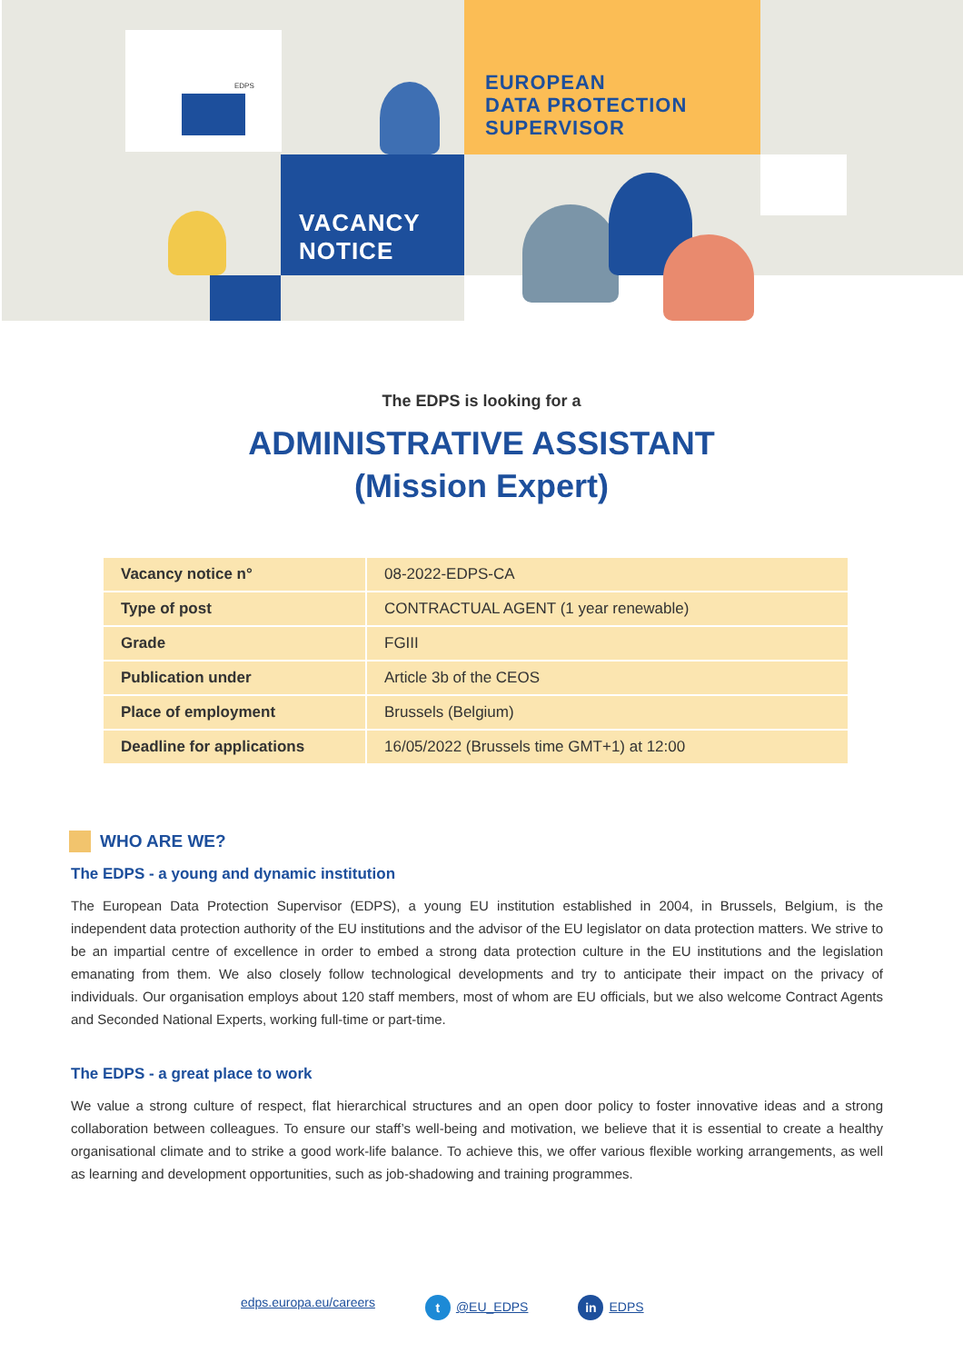EDPS
EUROPEAN
DATA PROTECTION
SUPERVISOR
VACANCY
NOTICE
The EDPS is looking for a
ADMINISTRATIVE ASSISTANT
(Mission Expert)
| Vacancy notice n° | 08-2022-EDPS-CA |
| Type of post | CONTRACTUAL AGENT (1 year renewable) |
| Grade | FGIII |
| Publication under | Article 3b of the CEOS |
| Place of employment | Brussels (Belgium) |
| Deadline for applications | 16/05/2022 (Brussels time GMT+1) at 12:00 |
WHO ARE WE?
The EDPS - a young and dynamic institution
The European Data Protection Supervisor (EDPS), a young EU institution established in 2004, in Brussels, Belgium, is the independent data protection authority of the EU institutions and the advisor of the EU legislator on data protection matters. We strive to be an impartial centre of excellence in order to embed a strong data protection culture in the EU institutions and the legislation emanating from them. We also closely follow technological developments and try to anticipate their impact on the privacy of individuals. Our organisation employs about 120 staff members, most of whom are EU officials, but we also welcome Contract Agents and Seconded National Experts, working full-time or part-time.
The EDPS - a great place to work
We value a strong culture of respect, flat hierarchical structures and an open door policy to foster innovative ideas and a strong collaboration between colleagues. To ensure our staff’s well-being and motivation, we believe that it is essential to create a healthy organisational climate and to strike a good work-life balance. To achieve this, we offer various flexible working arrangements, as well as learning and development opportunities, such as job-shadowing and training programmes.
edps.europa.eu/careers t @EU_EDPS in EDPS